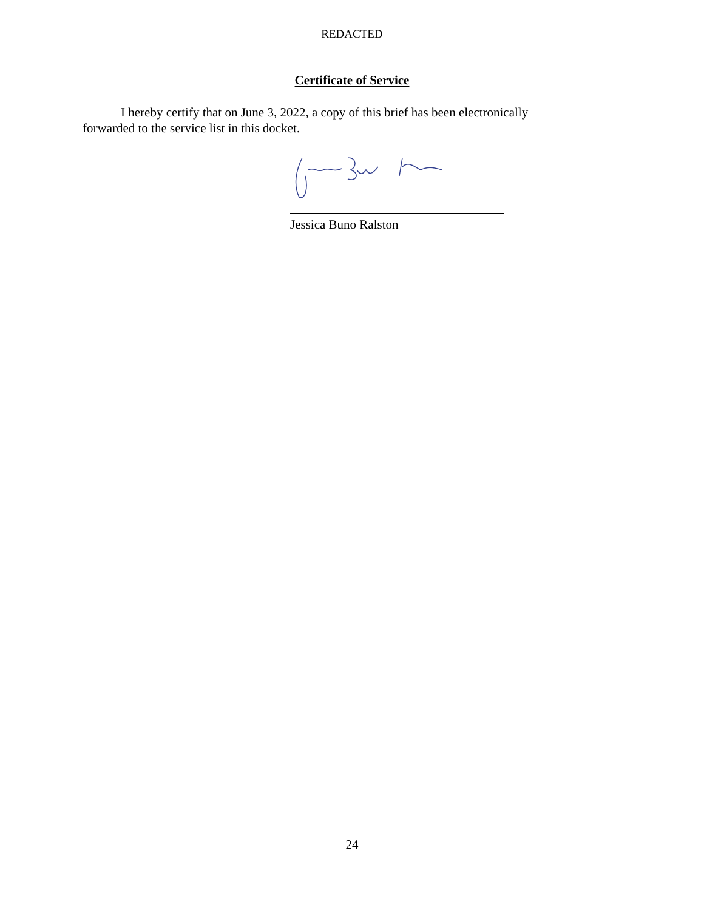REDACTED
Certificate of Service
I hereby certify that on June 3, 2022, a copy of this brief has been electronically forwarded to the service list in this docket.
Jessica Buno Ralston
24